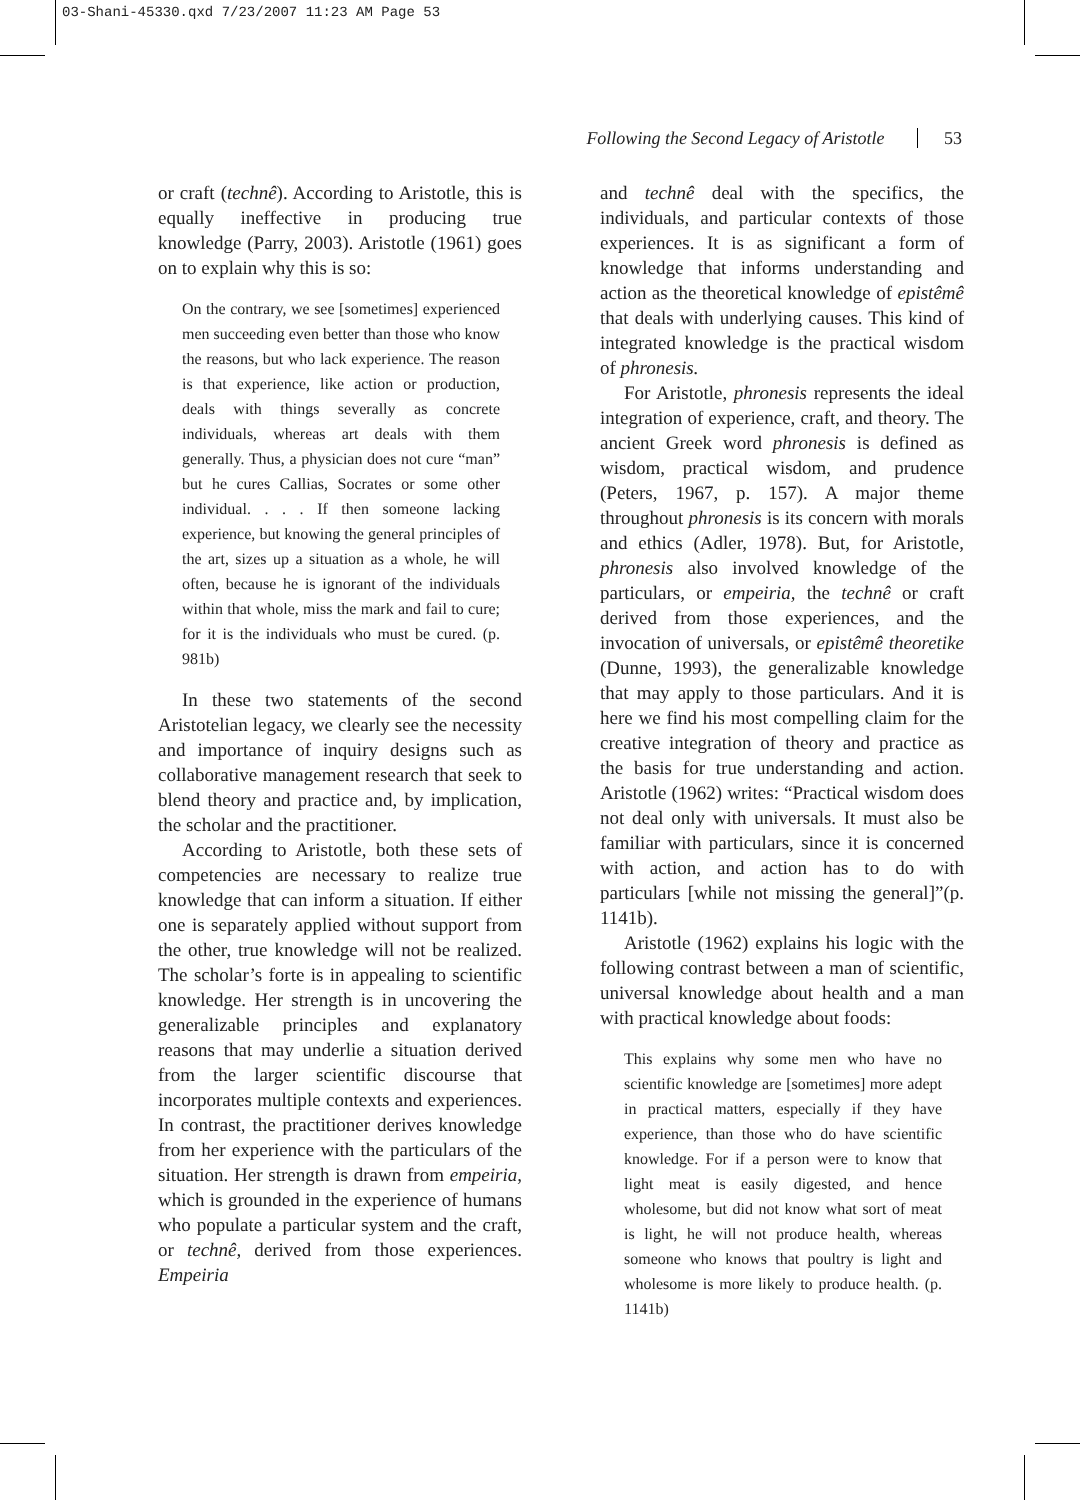03-Shani-45330.qxd 7/23/2007 11:23 AM Page 53
Following the Second Legacy of Aristotle 53
or craft (technê). According to Aristotle, this is equally ineffective in producing true knowledge (Parry, 2003). Aristotle (1961) goes on to explain why this is so:
On the contrary, we see [sometimes] experienced men succeeding even better than those who know the reasons, but who lack experience. The reason is that experience, like action or production, deals with things severally as concrete individuals, whereas art deals with them generally. Thus, a physician does not cure “man” but he cures Callias, Socrates or some other individual. . . . If then someone lacking experience, but knowing the general principles of the art, sizes up a situation as a whole, he will often, because he is ignorant of the individuals within that whole, miss the mark and fail to cure; for it is the individuals who must be cured. (p. 981b)
In these two statements of the second Aristotelian legacy, we clearly see the necessity and importance of inquiry designs such as collaborative management research that seek to blend theory and practice and, by implication, the scholar and the practitioner.
According to Aristotle, both these sets of competencies are necessary to realize true knowledge that can inform a situation. If either one is separately applied without support from the other, true knowledge will not be realized. The scholar’s forte is in appealing to scientific knowledge. Her strength is in uncovering the generalizable principles and explanatory reasons that may underlie a situation derived from the larger scientific discourse that incorporates multiple contexts and experiences. In contrast, the practitioner derives knowledge from her experience with the particulars of the situation. Her strength is drawn from empeiria, which is grounded in the experience of humans who populate a particular system and the craft, or technê, derived from those experiences. Empeiria
and technê deal with the specifics, the individuals, and particular contexts of those experiences. It is as significant a form of knowledge that informs understanding and action as the theoretical knowledge of epistêmê that deals with underlying causes. This kind of integrated knowledge is the practical wisdom of phronesis.
For Aristotle, phronesis represents the ideal integration of experience, craft, and theory. The ancient Greek word phronesis is defined as wisdom, practical wisdom, and prudence (Peters, 1967, p. 157). A major theme throughout phronesis is its concern with morals and ethics (Adler, 1978). But, for Aristotle, phronesis also involved knowledge of the particulars, or empeiria, the technê or craft derived from those experiences, and the invocation of universals, or epistêmê theoretike (Dunne, 1993), the generalizable knowledge that may apply to those particulars. And it is here we find his most compelling claim for the creative integration of theory and practice as the basis for true understanding and action. Aristotle (1962) writes: “Practical wisdom does not deal only with universals. It must also be familiar with particulars, since it is concerned with action, and action has to do with particulars [while not missing the general]”(p. 1141b).
Aristotle (1962) explains his logic with the following contrast between a man of scientific, universal knowledge about health and a man with practical knowledge about foods:
This explains why some men who have no scientific knowledge are [sometimes] more adept in practical matters, especially if they have experience, than those who do have scientific knowledge. For if a person were to know that light meat is easily digested, and hence wholesome, but did not know what sort of meat is light, he will not produce health, whereas someone who knows that poultry is light and wholesome is more likely to produce health. (p. 1141b)